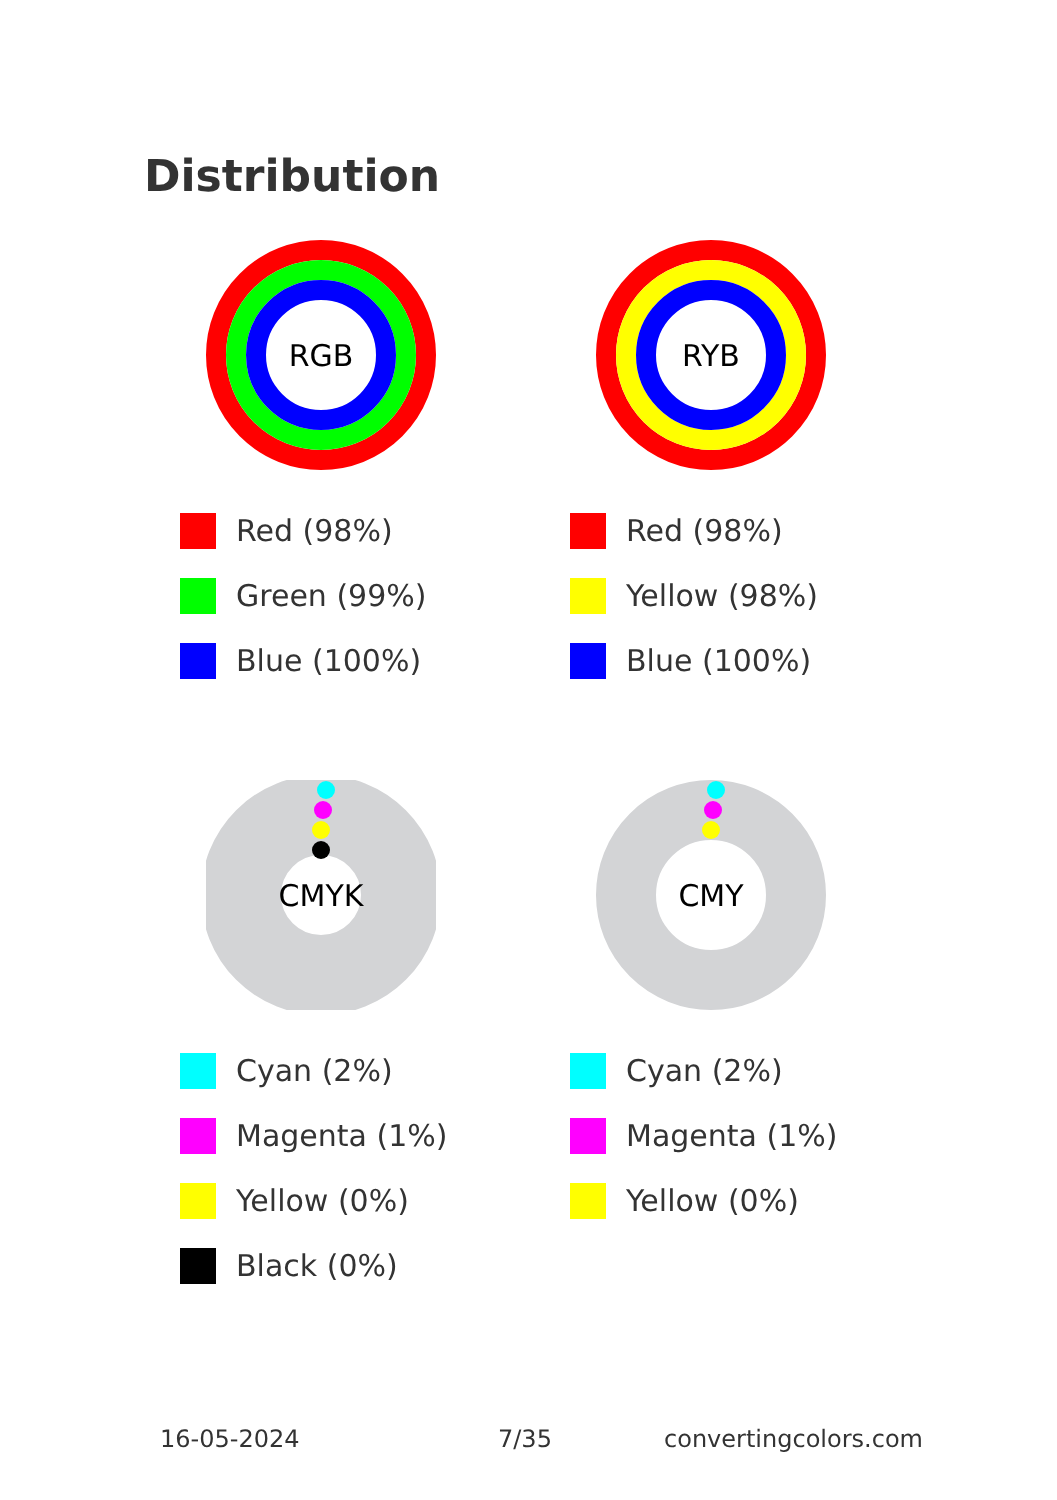Distribution
RGB
Red (98%)
Green (99%)
Blue (100%)
RYB
Red (98%)
Yellow (98%)
Blue (100%)
CMYK
Cyan (2%)
Magenta (1%)
Yellow (0%)
Black (0%)
CMY
Cyan (2%)
Magenta (1%)
Yellow (0%)
16-05-2024 7/35 convertingcolors.com